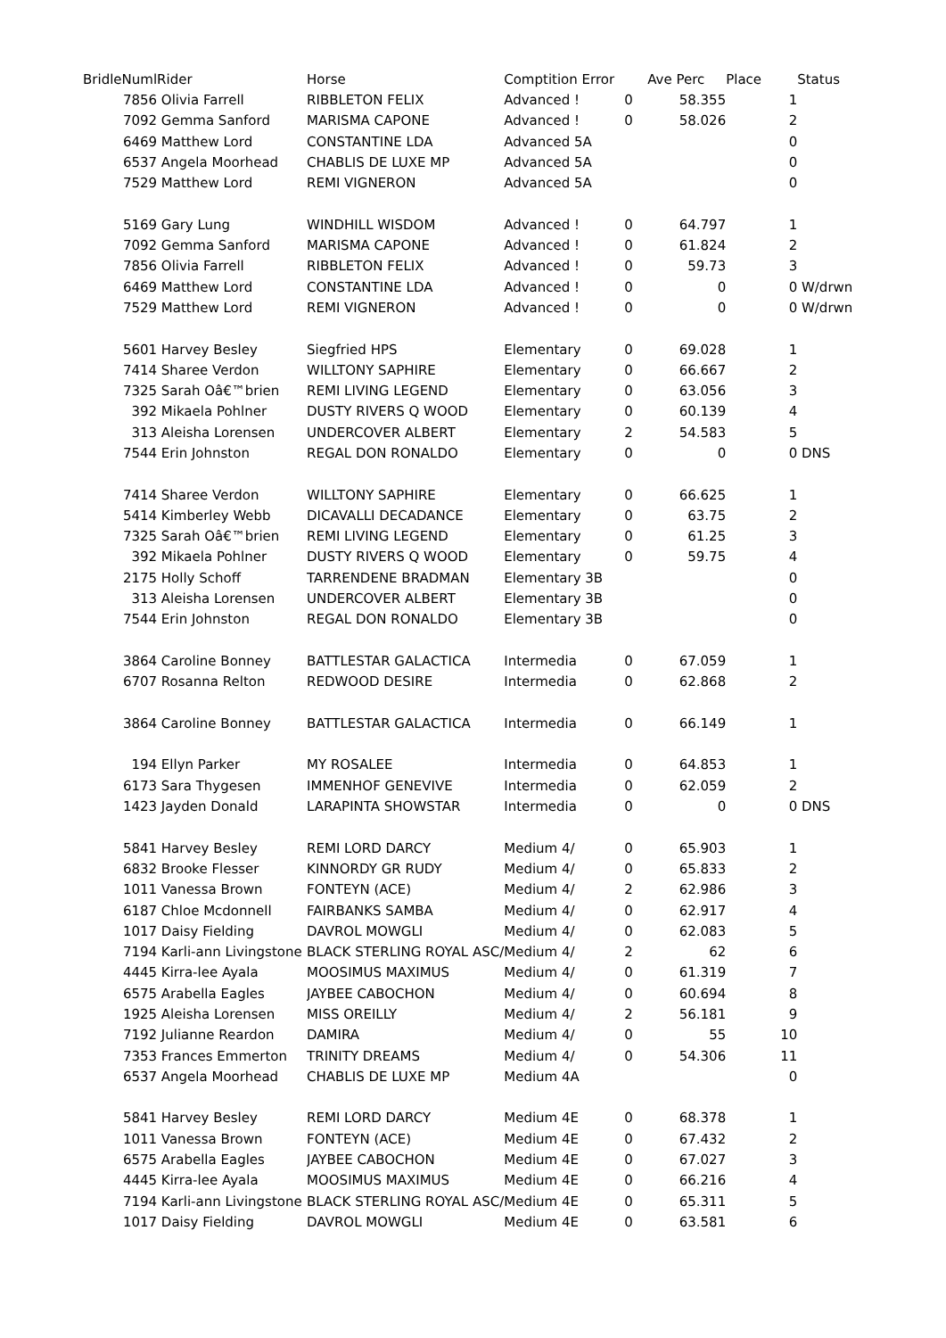| BridleNuml | Rider | Horse | Comptition Error | | Ave Perc | Place | Status |
| --- | --- | --- | --- | --- | --- | --- | --- |
| 7856 | Olivia Farrell | RIBBLETON FELIX | Advanced ! | 0 | 58.355 | 1 | |
| 7092 | Gemma Sanford | MARISMA CAPONE | Advanced ! | 0 | 58.026 | 2 | |
| 6469 | Matthew Lord | CONSTANTINE LDA | Advanced 5A | | | 0 | |
| 6537 | Angela Moorhead | CHABLIS DE LUXE MP | Advanced 5A | | | 0 | |
| 7529 | Matthew Lord | REMI VIGNERON | Advanced 5A | | | 0 | |
| 5169 | Gary Lung | WINDHILL WISDOM | Advanced ! | 0 | 64.797 | 1 | |
| 7092 | Gemma Sanford | MARISMA CAPONE | Advanced ! | 0 | 61.824 | 2 | |
| 7856 | Olivia Farrell | RIBBLETON FELIX | Advanced ! | 0 | 59.73 | 3 | |
| 6469 | Matthew Lord | CONSTANTINE LDA | Advanced ! | 0 | 0 | 0 | W/drwn |
| 7529 | Matthew Lord | REMI VIGNERON | Advanced ! | 0 | 0 | 0 | W/drwn |
| 5601 | Harvey Besley | Siegfried HPS | Elementary | 0 | 69.028 | 1 | |
| 7414 | Sharee Verdon | WILLTONY SAPHIRE | Elementary | 0 | 66.667 | 2 | |
| 7325 | Sarah Oâ€™brien | REMI LIVING LEGEND | Elementary | 0 | 63.056 | 3 | |
| 392 | Mikaela Pohlner | DUSTY RIVERS Q WOOD | Elementary | 0 | 60.139 | 4 | |
| 313 | Aleisha Lorensen | UNDERCOVER ALBERT | Elementary | 2 | 54.583 | 5 | |
| 7544 | Erin Johnston | REGAL DON RONALDO | Elementary | 0 | 0 | 0 | DNS |
| 7414 | Sharee Verdon | WILLTONY SAPHIRE | Elementary | 0 | 66.625 | 1 | |
| 5414 | Kimberley Webb | DICAVALLI DECADANCE | Elementary | 0 | 63.75 | 2 | |
| 7325 | Sarah Oâ€™brien | REMI LIVING LEGEND | Elementary | 0 | 61.25 | 3 | |
| 392 | Mikaela Pohlner | DUSTY RIVERS Q WOOD | Elementary | 0 | 59.75 | 4 | |
| 2175 | Holly Schoff | TARRENDENE BRADMAN | Elementary 3B | | | 0 | |
| 313 | Aleisha Lorensen | UNDERCOVER ALBERT | Elementary 3B | | | 0 | |
| 7544 | Erin Johnston | REGAL DON RONALDO | Elementary 3B | | | 0 | |
| 3864 | Caroline Bonney | BATTLESTAR GALACTICA | Intermedia | 0 | 67.059 | 1 | |
| 6707 | Rosanna Relton | REDWOOD DESIRE | Intermedia | 0 | 62.868 | 2 | |
| 3864 | Caroline Bonney | BATTLESTAR GALACTICA | Intermedia | 0 | 66.149 | 1 | |
| 194 | Ellyn Parker | MY ROSALEE | Intermedia | 0 | 64.853 | 1 | |
| 6173 | Sara Thygesen | IMMENHOF GENEVIVE | Intermedia | 0 | 62.059 | 2 | |
| 1423 | Jayden Donald | LARAPINTA SHOWSTAR | Intermedia | 0 | 0 | 0 | DNS |
| 5841 | Harvey Besley | REMI LORD DARCY | Medium 4/ | 0 | 65.903 | 1 | |
| 6832 | Brooke Flesser | KINNORDY GR RUDY | Medium 4/ | 0 | 65.833 | 2 | |
| 1011 | Vanessa Brown | FONTEYN (ACE) | Medium 4/ | 2 | 62.986 | 3 | |
| 6187 | Chloe Mcdonnell | FAIRBANKS SAMBA | Medium 4/ | 0 | 62.917 | 4 | |
| 1017 | Daisy Fielding | DAVROL MOWGLI | Medium 4/ | 0 | 62.083 | 5 | |
| 7194 | Karli-ann Livingstone | BLACK STERLING ROYAL ASC/ | Medium 4/ | 2 | 62 | 6 | |
| 4445 | Kirra-lee Ayala | MOOSIMUS MAXIMUS | Medium 4/ | 0 | 61.319 | 7 | |
| 6575 | Arabella Eagles | JAYBEE CABOCHON | Medium 4/ | 0 | 60.694 | 8 | |
| 1925 | Aleisha Lorensen | MISS OREILLY | Medium 4/ | 2 | 56.181 | 9 | |
| 7192 | Julianne Reardon | DAMIRA | Medium 4/ | 0 | 55 | 10 | |
| 7353 | Frances Emmerton | TRINITY DREAMS | Medium 4/ | 0 | 54.306 | 11 | |
| 6537 | Angela Moorhead | CHABLIS DE LUXE MP | Medium 4A | | | 0 | |
| 5841 | Harvey Besley | REMI LORD DARCY | Medium 4E | 0 | 68.378 | 1 | |
| 1011 | Vanessa Brown | FONTEYN (ACE) | Medium 4E | 0 | 67.432 | 2 | |
| 6575 | Arabella Eagles | JAYBEE CABOCHON | Medium 4E | 0 | 67.027 | 3 | |
| 4445 | Kirra-lee Ayala | MOOSIMUS MAXIMUS | Medium 4E | 0 | 66.216 | 4 | |
| 7194 | Karli-ann Livingstone | BLACK STERLING ROYAL ASC/ | Medium 4E | 0 | 65.311 | 5 | |
| 1017 | Daisy Fielding | DAVROL MOWGLI | Medium 4E | 0 | 63.581 | 6 | |